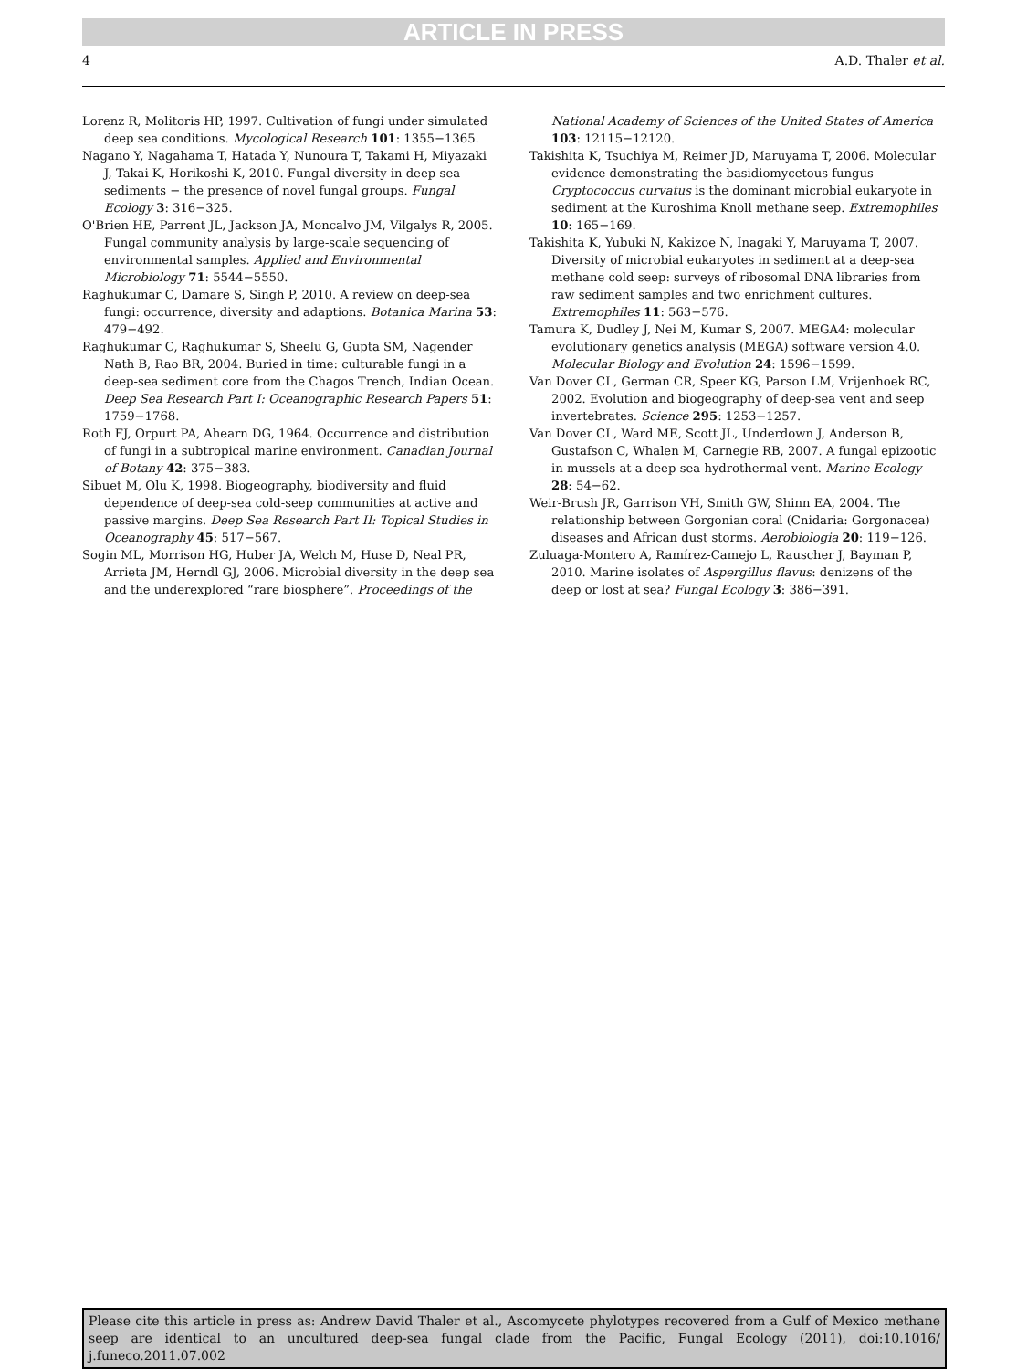ARTICLE IN PRESS
4 A.D. Thaler et al.
Lorenz R, Molitoris HP, 1997. Cultivation of fungi under simulated deep sea conditions. Mycological Research 101: 1355−1365.
Nagano Y, Nagahama T, Hatada Y, Nunoura T, Takami H, Miyazaki J, Takai K, Horikoshi K, 2010. Fungal diversity in deep-sea sediments − the presence of novel fungal groups. Fungal Ecology 3: 316−325.
O'Brien HE, Parrent JL, Jackson JA, Moncalvo JM, Vilgalys R, 2005. Fungal community analysis by large-scale sequencing of environmental samples. Applied and Environmental Microbiology 71: 5544−5550.
Raghukumar C, Damare S, Singh P, 2010. A review on deep-sea fungi: occurrence, diversity and adaptions. Botanica Marina 53: 479−492.
Raghukumar C, Raghukumar S, Sheelu G, Gupta SM, Nagender Nath B, Rao BR, 2004. Buried in time: culturable fungi in a deep-sea sediment core from the Chagos Trench, Indian Ocean. Deep Sea Research Part I: Oceanographic Research Papers 51: 1759−1768.
Roth FJ, Orpurt PA, Ahearn DG, 1964. Occurrence and distribution of fungi in a subtropical marine environment. Canadian Journal of Botany 42: 375−383.
Sibuet M, Olu K, 1998. Biogeography, biodiversity and fluid dependence of deep-sea cold-seep communities at active and passive margins. Deep Sea Research Part II: Topical Studies in Oceanography 45: 517−567.
Sogin ML, Morrison HG, Huber JA, Welch M, Huse D, Neal PR, Arrieta JM, Herndl GJ, 2006. Microbial diversity in the deep sea and the underexplored “rare biosphere”. Proceedings of the National Academy of Sciences of the United States of America 103: 12115−12120.
Takishita K, Tsuchiya M, Reimer JD, Maruyama T, 2006. Molecular evidence demonstrating the basidiomycetous fungus Cryptococcus curvatus is the dominant microbial eukaryote in sediment at the Kuroshima Knoll methane seep. Extremophiles 10: 165−169.
Takishita K, Yubuki N, Kakizoe N, Inagaki Y, Maruyama T, 2007. Diversity of microbial eukaryotes in sediment at a deep-sea methane cold seep: surveys of ribosomal DNA libraries from raw sediment samples and two enrichment cultures. Extremophiles 11: 563−576.
Tamura K, Dudley J, Nei M, Kumar S, 2007. MEGA4: molecular evolutionary genetics analysis (MEGA) software version 4.0. Molecular Biology and Evolution 24: 1596−1599.
Van Dover CL, German CR, Speer KG, Parson LM, Vrijenhoek RC, 2002. Evolution and biogeography of deep-sea vent and seep invertebrates. Science 295: 1253−1257.
Van Dover CL, Ward ME, Scott JL, Underdown J, Anderson B, Gustafson C, Whalen M, Carnegie RB, 2007. A fungal epizootic in mussels at a deep-sea hydrothermal vent. Marine Ecology 28: 54−62.
Weir-Brush JR, Garrison VH, Smith GW, Shinn EA, 2004. The relationship between Gorgonian coral (Cnidaria: Gorgonacea) diseases and African dust storms. Aerobiologia 20: 119−126.
Zuluaga-Montero A, Ramírez-Camejo L, Rauscher J, Bayman P, 2010. Marine isolates of Aspergillus flavus: denizens of the deep or lost at sea? Fungal Ecology 3: 386−391.
Please cite this article in press as: Andrew David Thaler et al., Ascomycete phylotypes recovered from a Gulf of Mexico methane seep are identical to an uncultured deep-sea fungal clade from the Pacific, Fungal Ecology (2011), doi:10.1016/ j.funeco.2011.07.002